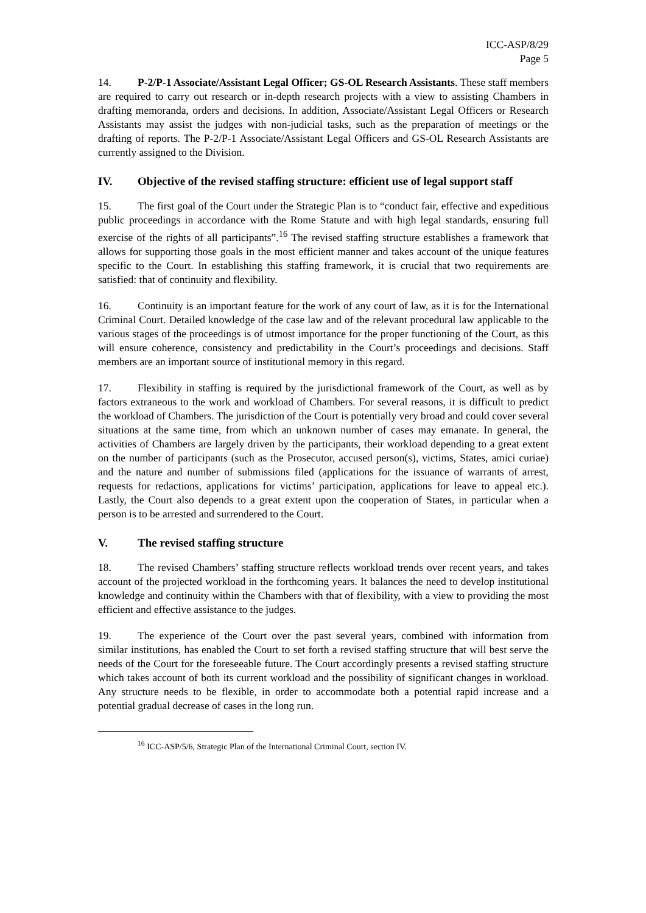ICC-ASP/8/29
Page 5
14. P-2/P-1 Associate/Assistant Legal Officer; GS-OL Research Assistants. These staff members are required to carry out research or in-depth research projects with a view to assisting Chambers in drafting memoranda, orders and decisions. In addition, Associate/Assistant Legal Officers or Research Assistants may assist the judges with non-judicial tasks, such as the preparation of meetings or the drafting of reports. The P-2/P-1 Associate/Assistant Legal Officers and GS-OL Research Assistants are currently assigned to the Division.
IV. Objective of the revised staffing structure: efficient use of legal support staff
15. The first goal of the Court under the Strategic Plan is to “conduct fair, effective and expeditious public proceedings in accordance with the Rome Statute and with high legal standards, ensuring full exercise of the rights of all participants”.<sup>16</sup> The revised staffing structure establishes a framework that allows for supporting those goals in the most efficient manner and takes account of the unique features specific to the Court. In establishing this staffing framework, it is crucial that two requirements are satisfied: that of continuity and flexibility.
16. Continuity is an important feature for the work of any court of law, as it is for the International Criminal Court. Detailed knowledge of the case law and of the relevant procedural law applicable to the various stages of the proceedings is of utmost importance for the proper functioning of the Court, as this will ensure coherence, consistency and predictability in the Court’s proceedings and decisions. Staff members are an important source of institutional memory in this regard.
17. Flexibility in staffing is required by the jurisdictional framework of the Court, as well as by factors extraneous to the work and workload of Chambers. For several reasons, it is difficult to predict the workload of Chambers. The jurisdiction of the Court is potentially very broad and could cover several situations at the same time, from which an unknown number of cases may emanate. In general, the activities of Chambers are largely driven by the participants, their workload depending to a great extent on the number of participants (such as the Prosecutor, accused person(s), victims, States, amici curiae) and the nature and number of submissions filed (applications for the issuance of warrants of arrest, requests for redactions, applications for victims’ participation, applications for leave to appeal etc.). Lastly, the Court also depends to a great extent upon the cooperation of States, in particular when a person is to be arrested and surrendered to the Court.
V. The revised staffing structure
18. The revised Chambers’ staffing structure reflects workload trends over recent years, and takes account of the projected workload in the forthcoming years. It balances the need to develop institutional knowledge and continuity within the Chambers with that of flexibility, with a view to providing the most efficient and effective assistance to the judges.
19. The experience of the Court over the past several years, combined with information from similar institutions, has enabled the Court to set forth a revised staffing structure that will best serve the needs of the Court for the foreseeable future. The Court accordingly presents a revised staffing structure which takes account of both its current workload and the possibility of significant changes in workload. Any structure needs to be flexible, in order to accommodate both a potential rapid increase and a potential gradual decrease of cases in the long run.
<sup>16</sup> ICC-ASP/5/6, Strategic Plan of the International Criminal Court, section IV.